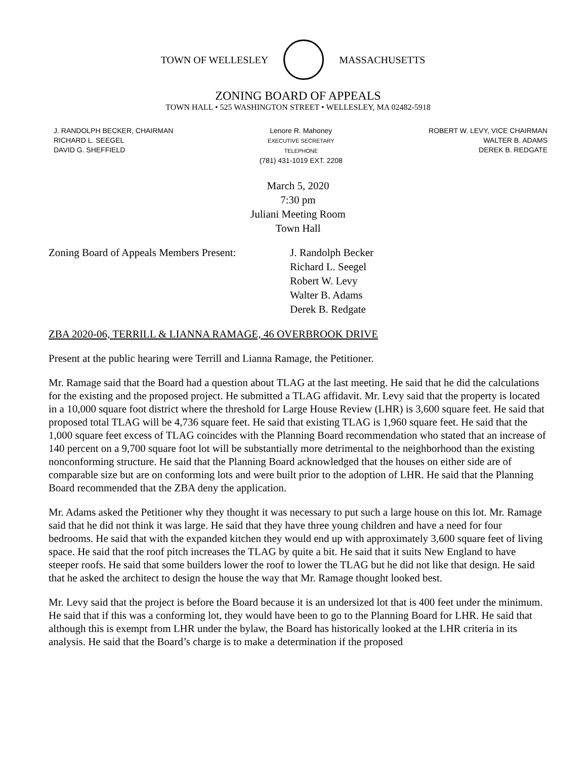TOWN OF WELLESLEY MASSACHUSETTS
ZONING BOARD OF APPEALS
TOWN HALL • 525 WASHINGTON STREET • WELLESLEY, MA 02482-5918
J. RANDOLPH BECKER, CHAIRMAN
RICHARD L. SEEGEL
DAVID G. SHEFFIELD
Lenore R. Mahoney
EXECUTIVE SECRETARY
TELEPHONE
(781) 431-1019 EXT. 2208
ROBERT W. LEVY, VICE CHAIRMAN
WALTER B. ADAMS
DEREK B. REDGATE
March 5, 2020
7:30 pm
Juliani Meeting Room
Town Hall
Zoning Board of Appeals Members Present:
J. Randolph Becker
Richard L. Seegel
Robert W. Levy
Walter B. Adams
Derek B. Redgate
ZBA 2020-06, TERRILL & LIANNA RAMAGE, 46 OVERBROOK DRIVE
Present at the public hearing were Terrill and Lianna Ramage, the Petitioner.
Mr. Ramage said that the Board had a question about TLAG at the last meeting. He said that he did the calculations for the existing and the proposed project. He submitted a TLAG affidavit. Mr. Levy said that the property is located in a 10,000 square foot district where the threshold for Large House Review (LHR) is 3,600 square feet. He said that proposed total TLAG will be 4,736 square feet. He said that existing TLAG is 1,960 square feet. He said that the 1,000 square feet excess of TLAG coincides with the Planning Board recommendation who stated that an increase of 140 percent on a 9,700 square foot lot will be substantially more detrimental to the neighborhood than the existing nonconforming structure. He said that the Planning Board acknowledged that the houses on either side are of comparable size but are on conforming lots and were built prior to the adoption of LHR. He said that the Planning Board recommended that the ZBA deny the application.
Mr. Adams asked the Petitioner why they thought it was necessary to put such a large house on this lot. Mr. Ramage said that he did not think it was large. He said that they have three young children and have a need for four bedrooms. He said that with the expanded kitchen they would end up with approximately 3,600 square feet of living space. He said that the roof pitch increases the TLAG by quite a bit. He said that it suits New England to have steeper roofs. He said that some builders lower the roof to lower the TLAG but he did not like that design. He said that he asked the architect to design the house the way that Mr. Ramage thought looked best.
Mr. Levy said that the project is before the Board because it is an undersized lot that is 400 feet under the minimum. He said that if this was a conforming lot, they would have been to go to the Planning Board for LHR. He said that although this is exempt from LHR under the bylaw, the Board has historically looked at the LHR criteria in its analysis. He said that the Board’s charge is to make a determination if the proposed